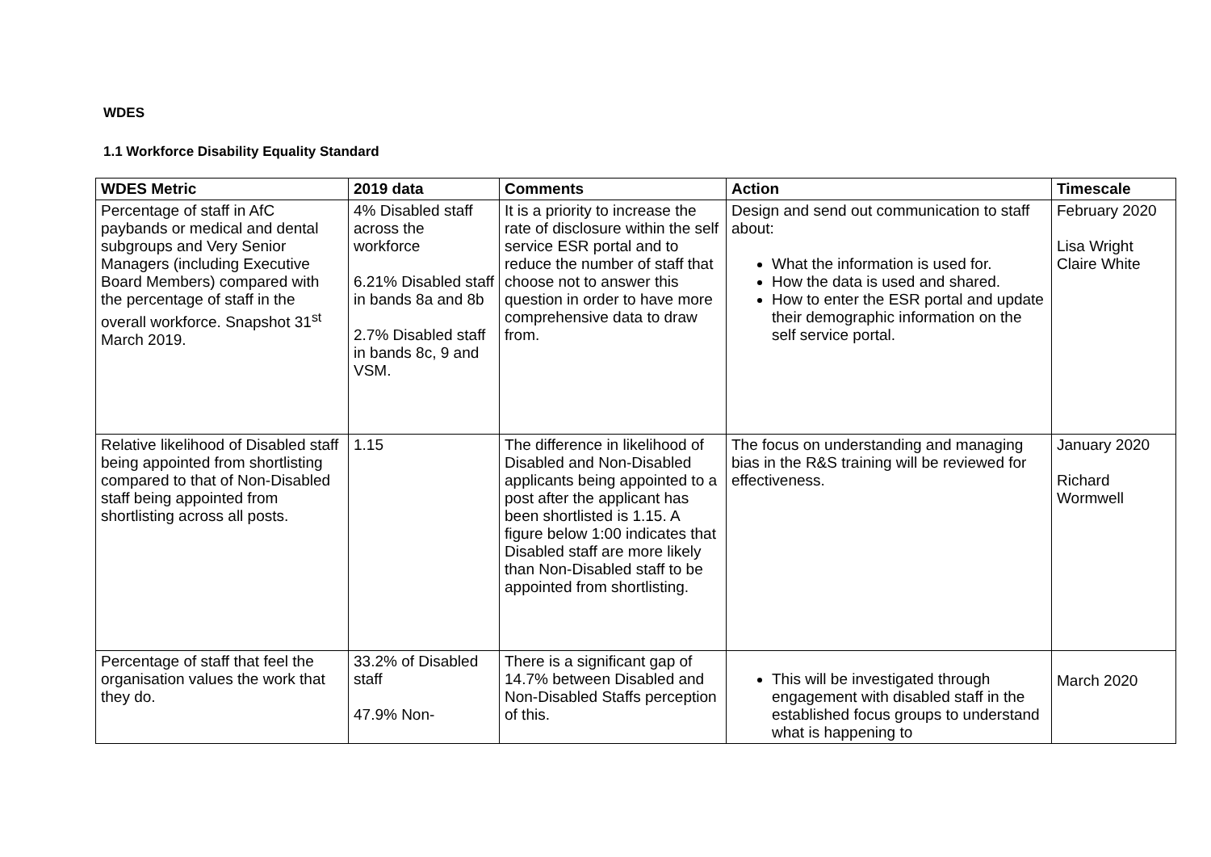WDES
1.1 Workforce Disability Equality Standard
| WDES Metric | 2019 data | Comments | Action | Timescale |
| --- | --- | --- | --- | --- |
| Percentage of staff in AfC paybands or medical and dental subgroups and Very Senior Managers (including Executive Board Members) compared with the percentage of staff in the overall workforce. Snapshot 31<sup>st</sup> March 2019. | 4% Disabled staff across the workforce 6.21% Disabled staff in bands 8a and 8b 2.7% Disabled staff in bands 8c, 9 and VSM. | It is a priority to increase the rate of disclosure within the self service ESR portal and to reduce the number of staff that choose not to answer this question in order to have more comprehensive data to draw from. | Design and send out communication to staff about: What the information is used for. How the data is used and shared. How to enter the ESR portal and update their demographic information on the self service portal. | February 2020 Lisa Wright Claire White |
| Relative likelihood of Disabled staff being appointed from shortlisting compared to that of Non-Disabled staff being appointed from shortlisting across all posts. | 1.15 | The difference in likelihood of Disabled and Non-Disabled applicants being appointed to a post after the applicant has been shortlisted is 1.15. A figure below 1:00 indicates that Disabled staff are more likely than Non-Disabled staff to be appointed from shortlisting. | The focus on understanding and managing bias in the R&S training will be reviewed for effectiveness. | January 2020 Richard Wormwell |
| Percentage of staff that feel the organisation values the work that they do. | 33.2% of Disabled staff 47.9% Non- | There is a significant gap of 14.7% between Disabled and Non-Disabled Staffs perception of this. | This will be investigated through engagement with disabled staff in the established focus groups to understand what is happening to | March 2020 |